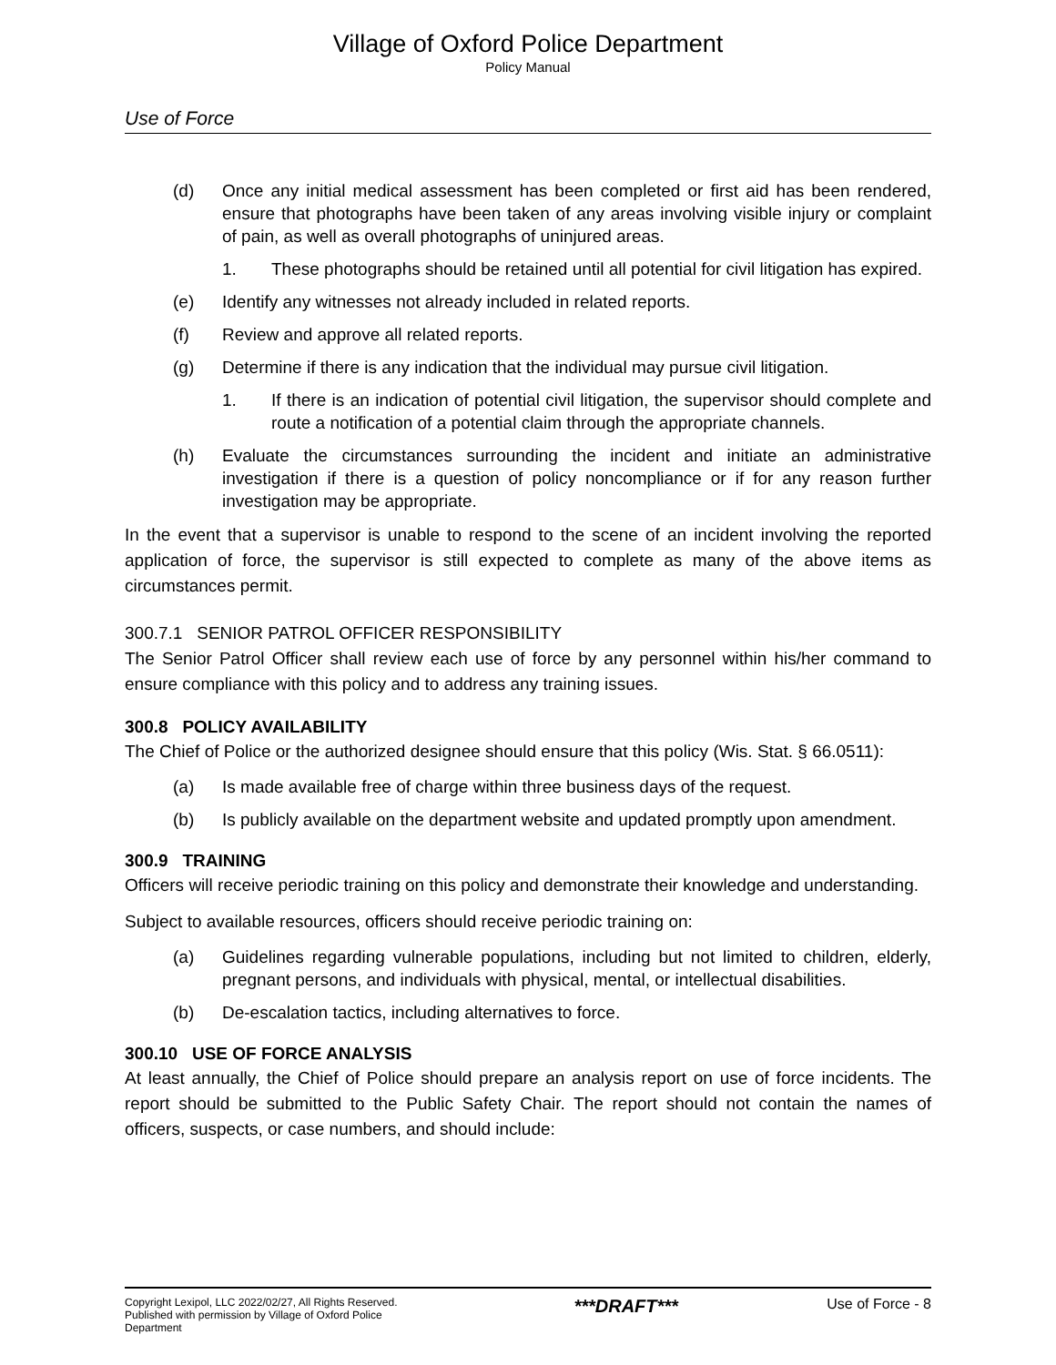Village of Oxford Police Department
Policy Manual
Use of Force
(d) Once any initial medical assessment has been completed or first aid has been rendered, ensure that photographs have been taken of any areas involving visible injury or complaint of pain, as well as overall photographs of uninjured areas.
1. These photographs should be retained until all potential for civil litigation has expired.
(e) Identify any witnesses not already included in related reports.
(f) Review and approve all related reports.
(g) Determine if there is any indication that the individual may pursue civil litigation.
1. If there is an indication of potential civil litigation, the supervisor should complete and route a notification of a potential claim through the appropriate channels.
(h) Evaluate the circumstances surrounding the incident and initiate an administrative investigation if there is a question of policy noncompliance or if for any reason further investigation may be appropriate.
In the event that a supervisor is unable to respond to the scene of an incident involving the reported application of force, the supervisor is still expected to complete as many of the above items as circumstances permit.
300.7.1 SENIOR PATROL OFFICER RESPONSIBILITY
The Senior Patrol Officer shall review each use of force by any personnel within his/her command to ensure compliance with this policy and to address any training issues.
300.8 POLICY AVAILABILITY
The Chief of Police or the authorized designee should ensure that this policy (Wis. Stat. § 66.0511):
(a) Is made available free of charge within three business days of the request.
(b) Is publicly available on the department website and updated promptly upon amendment.
300.9 TRAINING
Officers will receive periodic training on this policy and demonstrate their knowledge and understanding.
Subject to available resources, officers should receive periodic training on:
(a) Guidelines regarding vulnerable populations, including but not limited to children, elderly, pregnant persons, and individuals with physical, mental, or intellectual disabilities.
(b) De-escalation tactics, including alternatives to force.
300.10 USE OF FORCE ANALYSIS
At least annually, the Chief of Police should prepare an analysis report on use of force incidents. The report should be submitted to the Public Safety Chair. The report should not contain the names of officers, suspects, or case numbers, and should include:
Copyright Lexipol, LLC 2022/02/27, All Rights Reserved.
Published with permission by Village of Oxford Police Department
***DRAFT***
Use of Force - 8